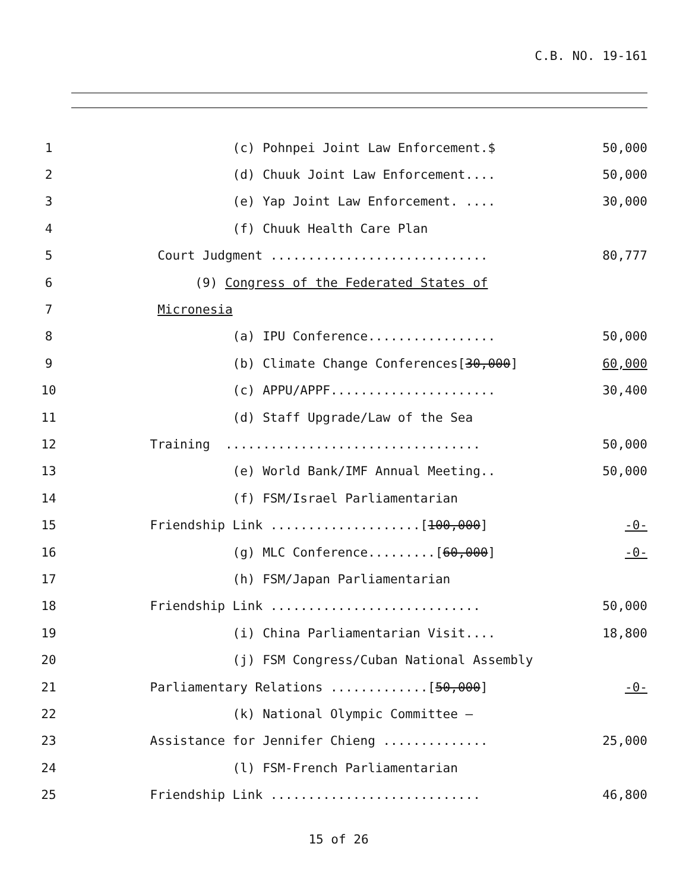C.B. NO. 19-161
1 (c) Pohnpei Joint Law Enforcement.$ 50,000
2 (d) Chuuk Joint Law Enforcement.... 50,000
3 (e) Yap Joint Law Enforcement. .... 30,000
4 (f) Chuuk Health Care Plan
5 Court Judgment ............................. 80,777
6 (9) Congress of the Federated States of
7 Micronesia
8 (a) IPU Conference................. 50,000
9 (b) Climate Change Conferences[30,000] 60,000
10 (c) APPU/APPF...................... 30,400
11 (d) Staff Upgrade/Law of the Sea
12 Training .................................. 50,000
13 (e) World Bank/IMF Annual Meeting.. 50,000
14 (f) FSM/Israel Parliamentarian
15 Friendship Link ....................[100,000] -0-
16 (g) MLC Conference.........[60,000] -0-
17 (h) FSM/Japan Parliamentarian
18 Friendship Link ............................ 50,000
19 (i) China Parliamentarian Visit.... 18,800
20 (j) FSM Congress/Cuban National Assembly
21 Parliamentary Relations .............[50,000] -0-
22 (k) National Olympic Committee –
23 Assistance for Jennifer Chieng .............. 25,000
24 (l) FSM-French Parliamentarian
25 Friendship Link ............................ 46,800
15 of 26